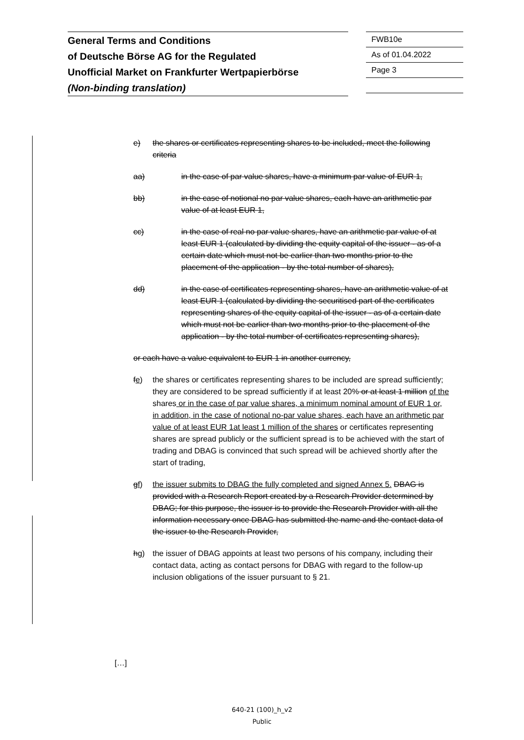General Terms and Conditions
of Deutsche Börse AG for the Regulated
Unofficial Market on Frankfurter Wertpapierbörse
(Non-binding translation)
FWB10e
As of 01.04.2022
Page 3
e) the shares or certificates representing shares to be included, meet the following criteria
aa) in the case of par value shares, have a minimum par value of EUR 1,
bb) in the case of notional no par value shares, each have an arithmetic par value of at least EUR 1,
cc) in the case of real no par value shares, have an arithmetic par value of at least EUR 1 (calculated by dividing the equity capital of the issuer - as of a certain date which must not be earlier than two months prior to the placement of the application - by the total number of shares),
dd) in the case of certificates representing shares, have an arithmetic value of at least EUR 1 (calculated by dividing the securitised part of the certificates representing shares of the equity capital of the issuer - as of a certain date which must not be earlier than two months prior to the placement of the application - by the total number of certificates representing shares),
or each have a value equivalent to EUR 1 in another currency,
fe) the shares or certificates representing shares to be included are spread sufficiently; they are considered to be spread sufficiently if at least 20% or at least 1 million of the shares or in the case of par value shares, a minimum nominal amount of EUR 1 or, in addition, in the case of notional no-par value shares, each have an arithmetic par value of at least EUR 1at least 1 million of the shares or certificates representing shares are spread publicly or the sufficient spread is to be achieved with the start of trading and DBAG is convinced that such spread will be achieved shortly after the start of trading,
gf) the issuer submits to DBAG the fully completed and signed Annex 5. DBAG is provided with a Research Report created by a Research Provider determined by DBAG; for this purpose, the issuer is to provide the Research Provider with all the information necessary once DBAG has submitted the name and the contact data of the issuer to the Research Provider,
hg) the issuer of DBAG appoints at least two persons of his company, including their contact data, acting as contact persons for DBAG with regard to the follow-up inclusion obligations of the issuer pursuant to § 21.
[…]
640-21 (100)_h_v2
Public